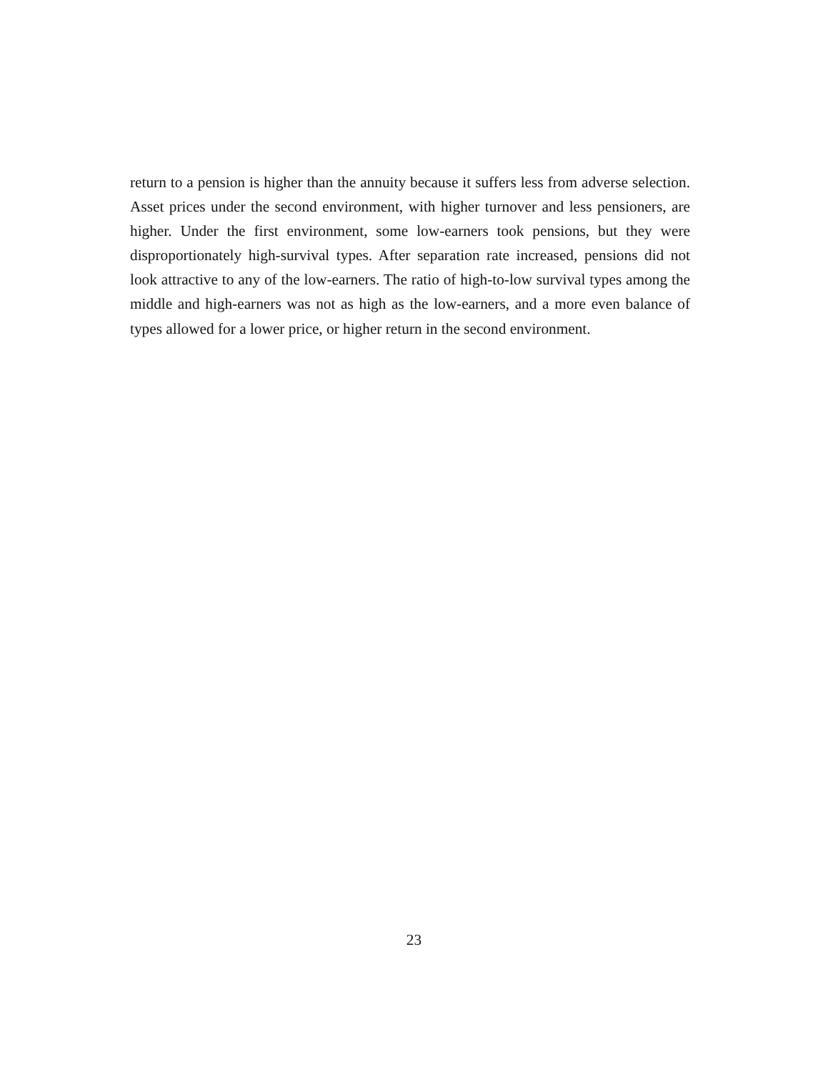return to a pension is higher than the annuity because it suffers less from adverse selection. Asset prices under the second environment, with higher turnover and less pensioners, are higher. Under the first environment, some low-earners took pensions, but they were disproportionately high-survival types. After separation rate increased, pensions did not look attractive to any of the low-earners. The ratio of high-to-low survival types among the middle and high-earners was not as high as the low-earners, and a more even balance of types allowed for a lower price, or higher return in the second environment.
23